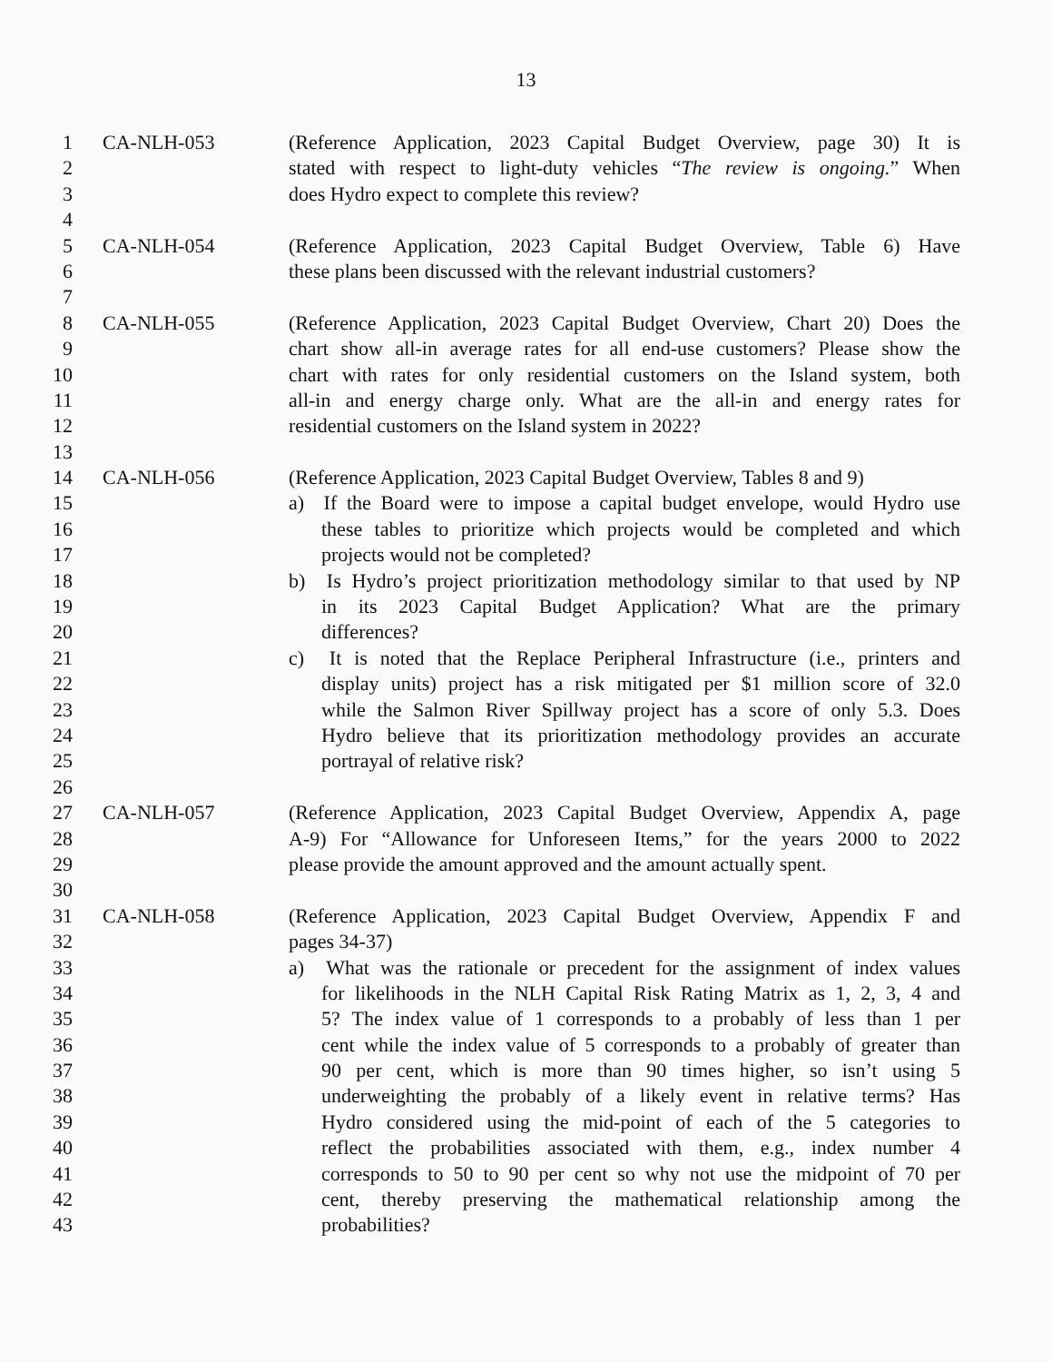13
1 CA-NLH-053 (Reference Application, 2023 Capital Budget Overview, page 30) It is
2 stated with respect to light-duty vehicles “The review is ongoing.” When
3 does Hydro expect to complete this review?
4
5 CA-NLH-054 (Reference Application, 2023 Capital Budget Overview, Table 6) Have
6 these plans been discussed with the relevant industrial customers?
7
8 CA-NLH-055 (Reference Application, 2023 Capital Budget Overview, Chart 20) Does the
9 chart show all-in average rates for all end-use customers? Please show the
10 chart with rates for only residential customers on the Island system, both
11 all-in and energy charge only. What are the all-in and energy rates for
12 residential customers on the Island system in 2022?
13
14 CA-NLH-056 (Reference Application, 2023 Capital Budget Overview, Tables 8 and 9)
15 a) If the Board were to impose a capital budget envelope, would Hydro use
16 these tables to prioritize which projects would be completed and which
17 projects would not be completed?
18 b) Is Hydro’s project prioritization methodology similar to that used by NP
19 in its 2023 Capital Budget Application? What are the primary
20 differences?
21 c) It is noted that the Replace Peripheral Infrastructure (i.e., printers and
22 display units) project has a risk mitigated per $1 million score of 32.0
23 while the Salmon River Spillway project has a score of only 5.3. Does
24 Hydro believe that its prioritization methodology provides an accurate
25 portrayal of relative risk?
26
27 CA-NLH-057 (Reference Application, 2023 Capital Budget Overview, Appendix A, page
28 A-9) For “Allowance for Unforeseen Items,” for the years 2000 to 2022
29 please provide the amount approved and the amount actually spent.
30
31 CA-NLH-058 (Reference Application, 2023 Capital Budget Overview, Appendix F and
32 pages 34-37)
33 a) What was the rationale or precedent for the assignment of index values
34 for likelihoods in the NLH Capital Risk Rating Matrix as 1, 2, 3, 4 and
35 5? The index value of 1 corresponds to a probably of less than 1 per
36 cent while the index value of 5 corresponds to a probably of greater than
37 90 per cent, which is more than 90 times higher, so isn’t using 5
38 underweighting the probably of a likely event in relative terms? Has
39 Hydro considered using the mid-point of each of the 5 categories to
40 reflect the probabilities associated with them, e.g., index number 4
41 corresponds to 50 to 90 per cent so why not use the midpoint of 70 per
42 cent, thereby preserving the mathematical relationship among the
43 probabilities?